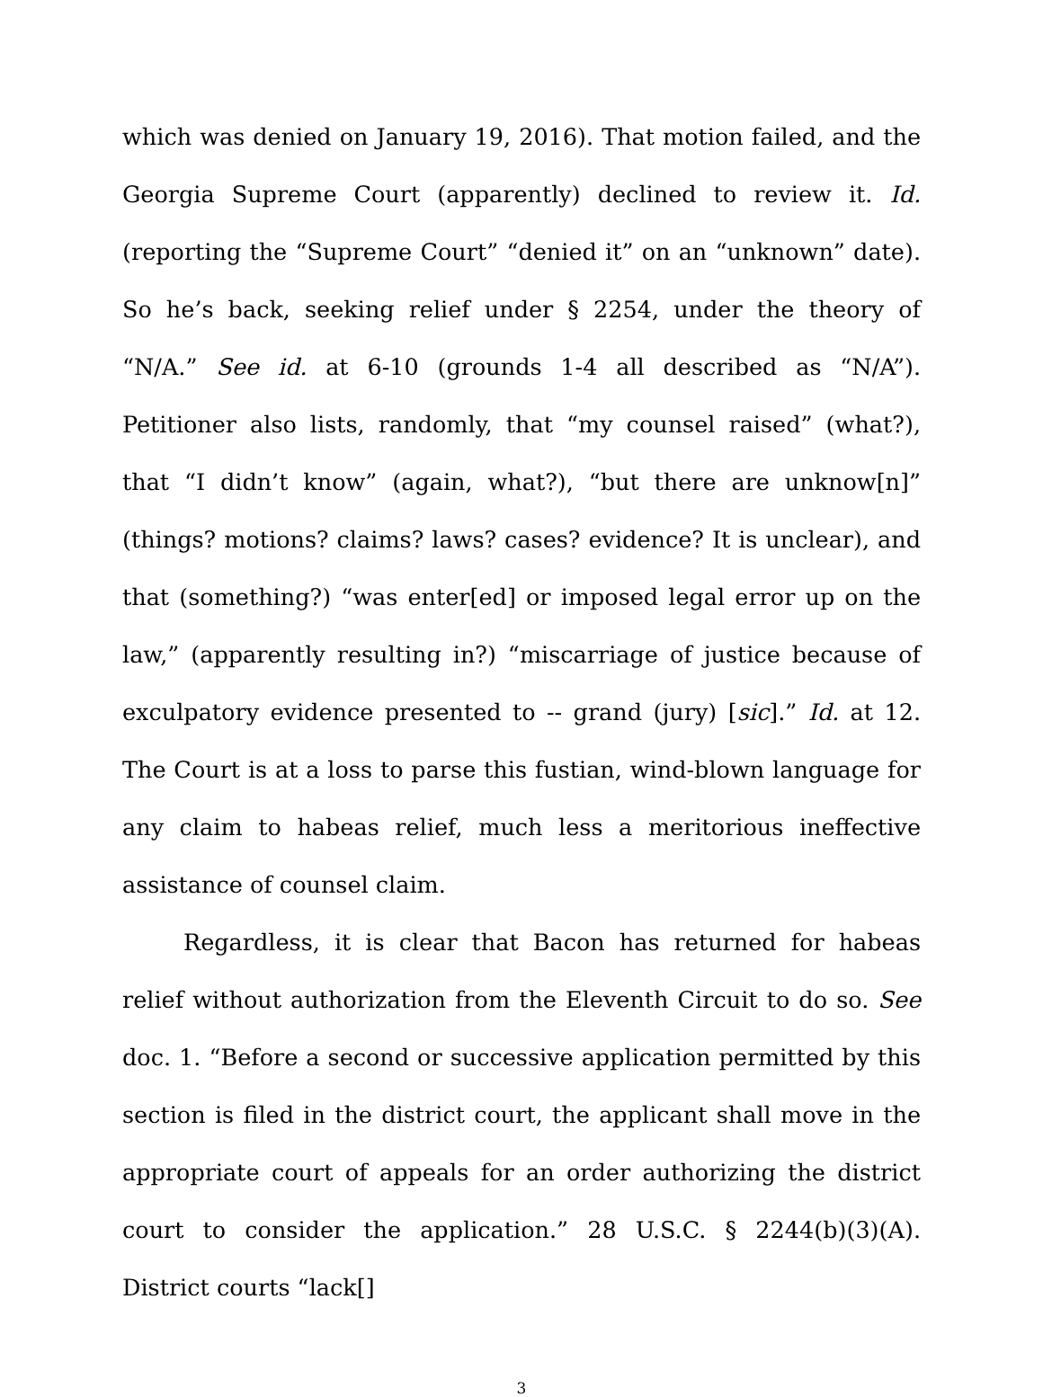which was denied on January 19, 2016). That motion failed, and the Georgia Supreme Court (apparently) declined to review it. Id. (reporting the “Supreme Court” “denied it” on an “unknown” date). So he’s back, seeking relief under § 2254, under the theory of “N/A.” See id. at 6-10 (grounds 1-4 all described as “N/A”). Petitioner also lists, randomly, that “my counsel raised” (what?), that “I didn’t know” (again, what?), “but there are unknow[n]” (things? motions? claims? laws? cases? evidence? It is unclear), and that (something?) “was enter[ed] or imposed legal error up on the law,” (apparently resulting in?) “miscarriage of justice because of exculpatory evidence presented to -- grand (jury) [sic].” Id. at 12. The Court is at a loss to parse this fustian, wind-blown language for any claim to habeas relief, much less a meritorious ineffective assistance of counsel claim.
Regardless, it is clear that Bacon has returned for habeas relief without authorization from the Eleventh Circuit to do so. See doc. 1. “Before a second or successive application permitted by this section is filed in the district court, the applicant shall move in the appropriate court of appeals for an order authorizing the district court to consider the application.” 28 U.S.C. § 2244(b)(3)(A). District courts “lack[]
3